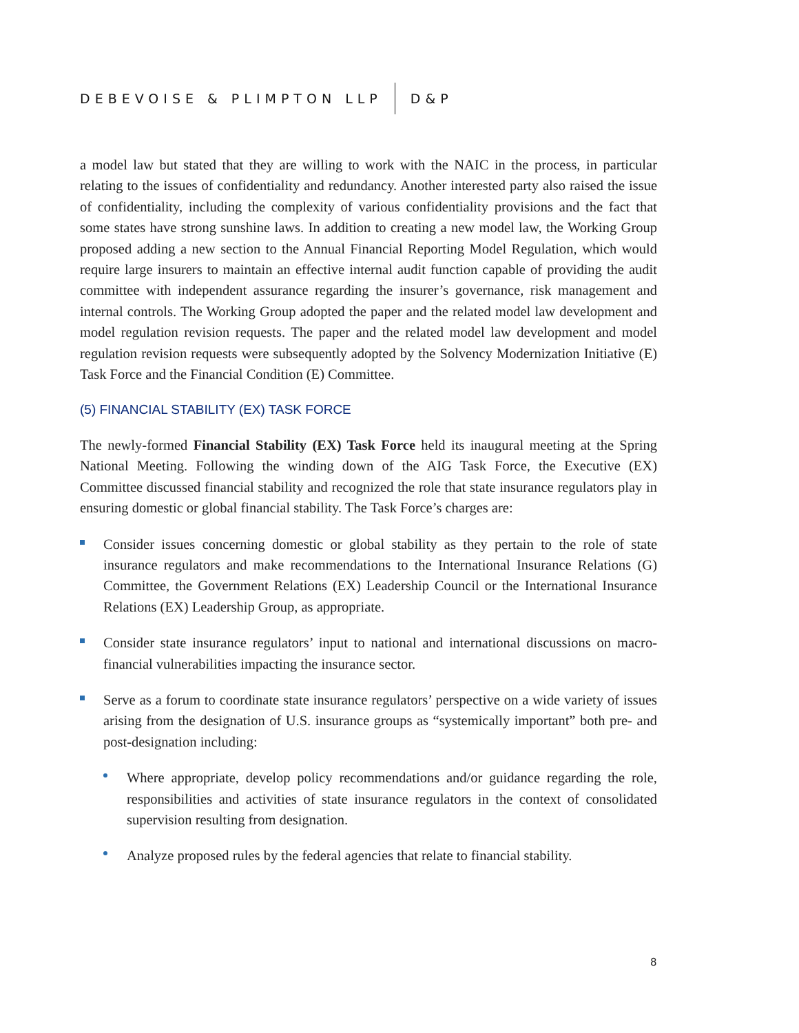DEBEVOISE & PLIMPTON LLP D&P
a model law but stated that they are willing to work with the NAIC in the process, in particular relating to the issues of confidentiality and redundancy. Another interested party also raised the issue of confidentiality, including the complexity of various confidentiality provisions and the fact that some states have strong sunshine laws. In addition to creating a new model law, the Working Group proposed adding a new section to the Annual Financial Reporting Model Regulation, which would require large insurers to maintain an effective internal audit function capable of providing the audit committee with independent assurance regarding the insurer’s governance, risk management and internal controls. The Working Group adopted the paper and the related model law development and model regulation revision requests. The paper and the related model law development and model regulation revision requests were subsequently adopted by the Solvency Modernization Initiative (E) Task Force and the Financial Condition (E) Committee.
(5) FINANCIAL STABILITY (EX) TASK FORCE
The newly-formed Financial Stability (EX) Task Force held its inaugural meeting at the Spring National Meeting. Following the winding down of the AIG Task Force, the Executive (EX) Committee discussed financial stability and recognized the role that state insurance regulators play in ensuring domestic or global financial stability. The Task Force’s charges are:
Consider issues concerning domestic or global stability as they pertain to the role of state insurance regulators and make recommendations to the International Insurance Relations (G) Committee, the Government Relations (EX) Leadership Council or the International Insurance Relations (EX) Leadership Group, as appropriate.
Consider state insurance regulators’ input to national and international discussions on macro-financial vulnerabilities impacting the insurance sector.
Serve as a forum to coordinate state insurance regulators’ perspective on a wide variety of issues arising from the designation of U.S. insurance groups as “systemically important” both pre- and post-designation including:
Where appropriate, develop policy recommendations and/or guidance regarding the role, responsibilities and activities of state insurance regulators in the context of consolidated supervision resulting from designation.
Analyze proposed rules by the federal agencies that relate to financial stability.
8